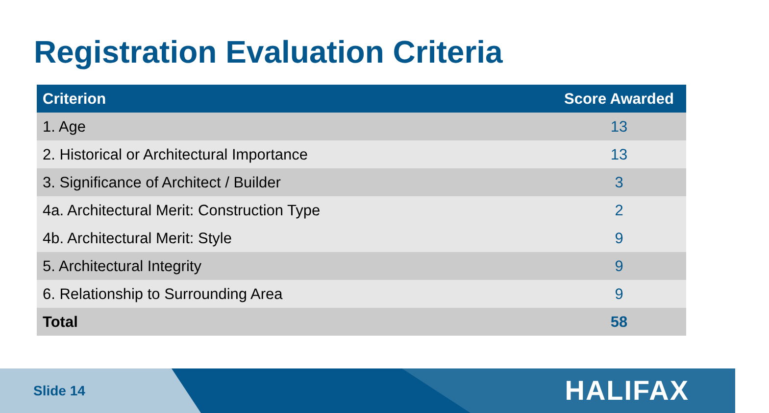Registration Evaluation Criteria
| Criterion | Score Awarded |
| --- | --- |
| 1. Age | 13 |
| 2. Historical or Architectural Importance | 13 |
| 3. Significance of Architect / Builder | 3 |
| 4a. Architectural Merit: Construction Type | 2 |
| 4b. Architectural Merit: Style | 9 |
| 5. Architectural Integrity | 9 |
| 6. Relationship to Surrounding Area | 9 |
| Total | 58 |
Slide 14 HALIFAX